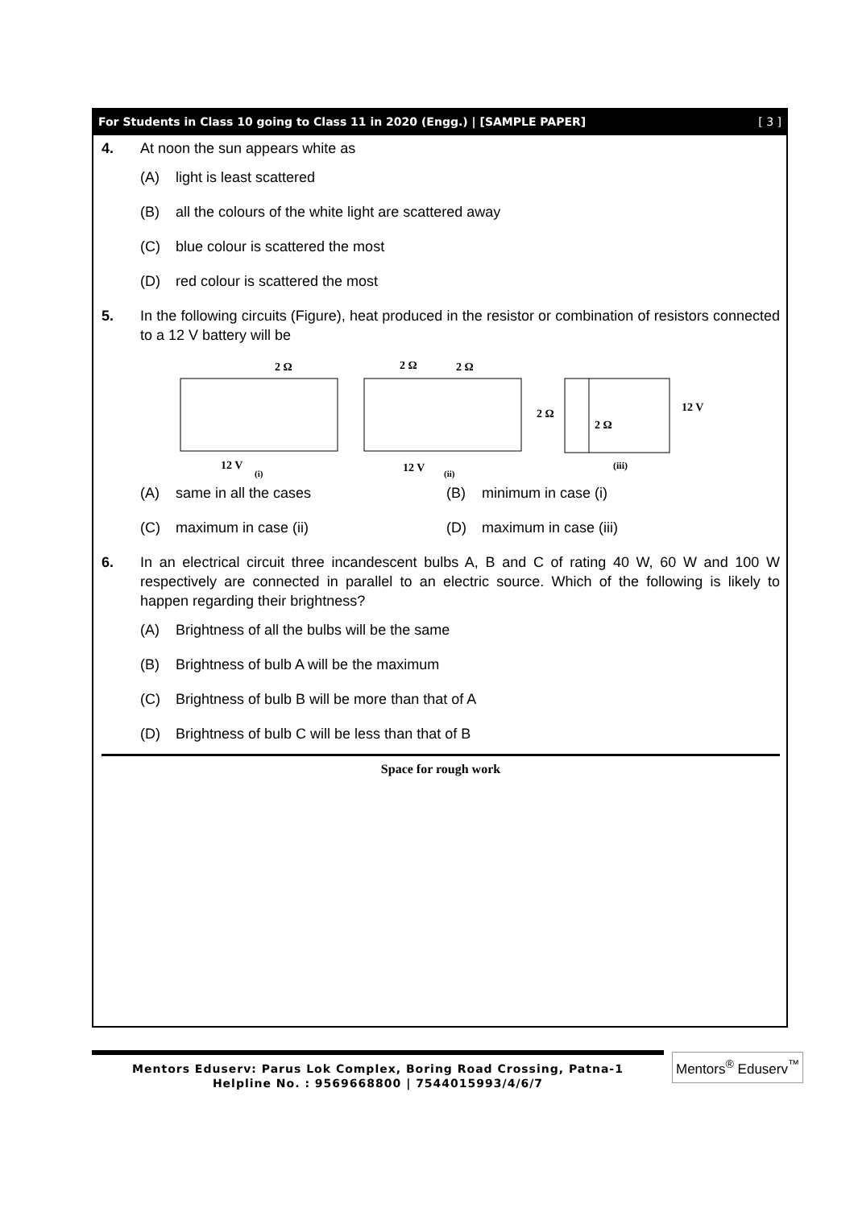For Students in Class 10 going to Class 11 in 2020 (Engg.) | [SAMPLE PAPER] [ 3 ]
4. At noon the sun appears white as
(A) light is least scattered
(B) all the colours of the white light are scattered away
(C) blue colour is scattered the most
(D) red colour is scattered the most
5. In the following circuits (Figure), heat produced in the resistor or combination of resistors connected to a 12 V battery will be
2 Ω
12 V
(i)
2 Ω
2 Ω
12 V
(ii)
2 Ω
2 Ω
12 V
(iii)
(A) same in all the cases (B) minimum in case (i)
(C) maximum in case (ii) (D) maximum in case (iii)
6. In an electrical circuit three incandescent bulbs A, B and C of rating 40 W, 60 W and 100 W respectively are connected in parallel to an electric source. Which of the following is likely to happen regarding their brightness?
(A) Brightness of all the bulbs will be the same
(B) Brightness of bulb A will be the maximum
(C) Brightness of bulb B will be more than that of A
(D) Brightness of bulb C will be less than that of B
Space for rough work
Mentors Eduserv: Parus Lok Complex, Boring Road Crossing, Patna-1
Helpline No. : 9569668800 | 7544015993/4/6/7
Mentors<sup>®</sup> Eduserv<sup>™</sup>